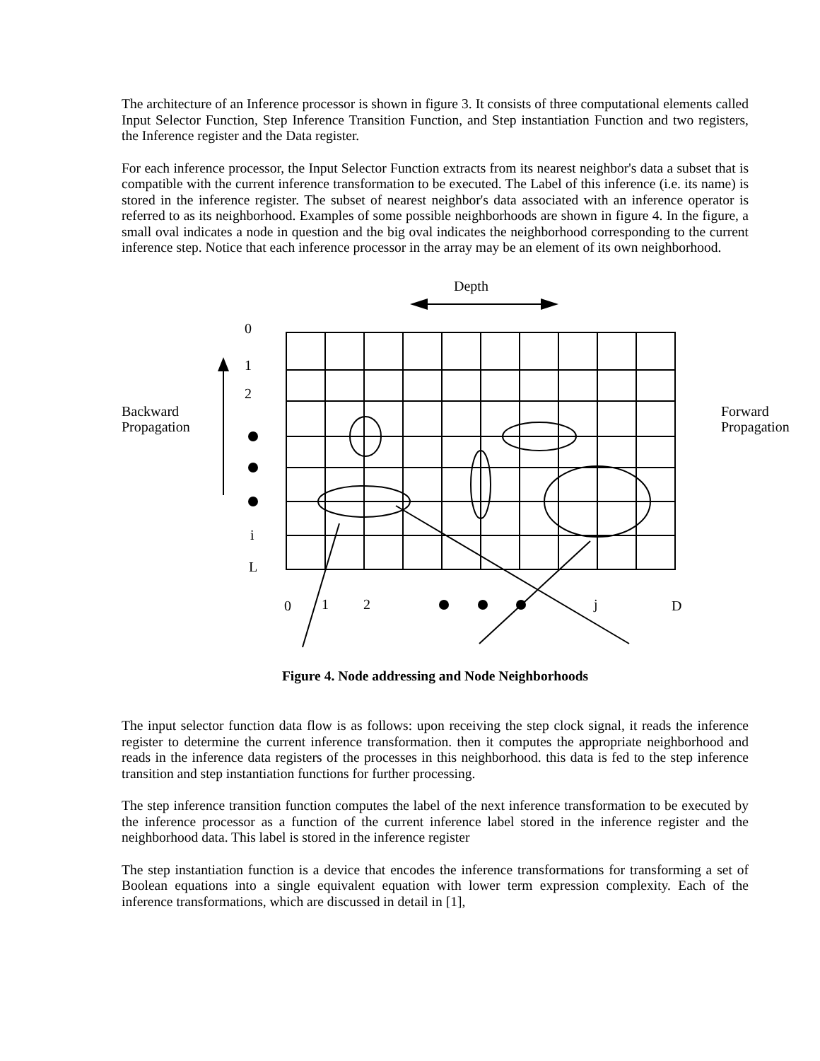The architecture of an Inference processor is shown in figure 3. It consists of three computational elements called Input Selector Function, Step Inference Transition Function, and Step instantiation Function and two registers, the Inference register and the Data register.
For each inference processor, the Input Selector Function extracts from its nearest neighbor's data a subset that is compatible with the current inference transformation to be executed. The Label of this inference (i.e. its name) is stored in the inference register. The subset of nearest neighbor's data associated with an inference operator is referred to as its neighborhood. Examples of some possible neighborhoods are shown in figure 4. In the figure, a small oval indicates a node in question and the big oval indicates the neighborhood corresponding to the current inference step. Notice that each inference processor in the array may be an element of its own neighborhood.
Depth
Backward
Propagation
Forward
Propagation
0
1
2
i
L
0 1 2 j D
Figure 4. Node addressing and Node Neighborhoods
The input selector function data flow is as follows: upon receiving the step clock signal, it reads the inference register to determine the current inference transformation. then it computes the appropriate neighborhood and reads in the inference data registers of the processes in this neighborhood. this data is fed to the step inference transition and step instantiation functions for further processing.
The step inference transition function computes the label of the next inference transformation to be executed by the inference processor as a function of the current inference label stored in the inference register and the neighborhood data. This label is stored in the inference register
The step instantiation function is a device that encodes the inference transformations for transforming a set of Boolean equations into a single equivalent equation with lower term expression complexity. Each of the inference transformations, which are discussed in detail in [1],